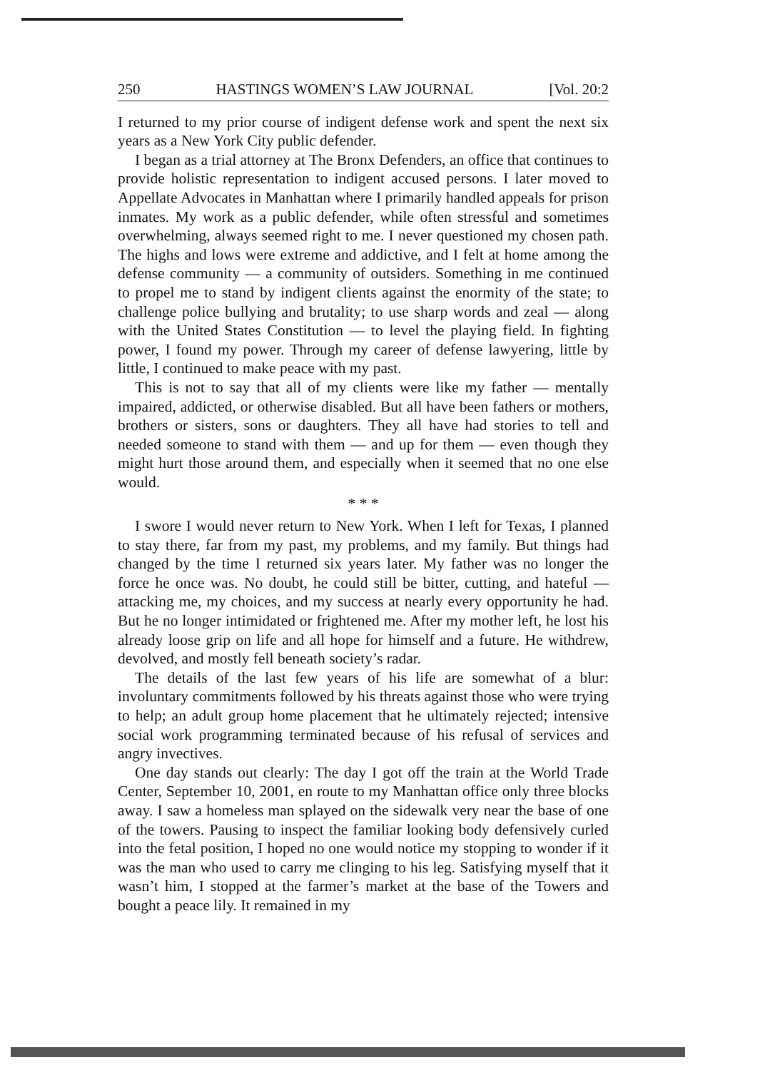250 HASTINGS WOMEN’S LAW JOURNAL [Vol. 20:2
I returned to my prior course of indigent defense work and spent the next six years as a New York City public defender.
I began as a trial attorney at The Bronx Defenders, an office that continues to provide holistic representation to indigent accused persons. I later moved to Appellate Advocates in Manhattan where I primarily handled appeals for prison inmates. My work as a public defender, while often stressful and sometimes overwhelming, always seemed right to me. I never questioned my chosen path. The highs and lows were extreme and addictive, and I felt at home among the defense community — a community of outsiders. Something in me continued to propel me to stand by indigent clients against the enormity of the state; to challenge police bullying and brutality; to use sharp words and zeal — along with the United States Constitution — to level the playing field. In fighting power, I found my power. Through my career of defense lawyering, little by little, I continued to make peace with my past.
This is not to say that all of my clients were like my father — mentally impaired, addicted, or otherwise disabled. But all have been fathers or mothers, brothers or sisters, sons or daughters. They all have had stories to tell and needed someone to stand with them — and up for them — even though they might hurt those around them, and especially when it seemed that no one else would.
* * *
I swore I would never return to New York. When I left for Texas, I planned to stay there, far from my past, my problems, and my family. But things had changed by the time I returned six years later. My father was no longer the force he once was. No doubt, he could still be bitter, cutting, and hateful — attacking me, my choices, and my success at nearly every opportunity he had. But he no longer intimidated or frightened me. After my mother left, he lost his already loose grip on life and all hope for himself and a future. He withdrew, devolved, and mostly fell beneath society’s radar.
The details of the last few years of his life are somewhat of a blur: involuntary commitments followed by his threats against those who were trying to help; an adult group home placement that he ultimately rejected; intensive social work programming terminated because of his refusal of services and angry invectives.
One day stands out clearly: The day I got off the train at the World Trade Center, September 10, 2001, en route to my Manhattan office only three blocks away. I saw a homeless man splayed on the sidewalk very near the base of one of the towers. Pausing to inspect the familiar looking body defensively curled into the fetal position, I hoped no one would notice my stopping to wonder if it was the man who used to carry me clinging to his leg. Satisfying myself that it wasn’t him, I stopped at the farmer’s market at the base of the Towers and bought a peace lily. It remained in my